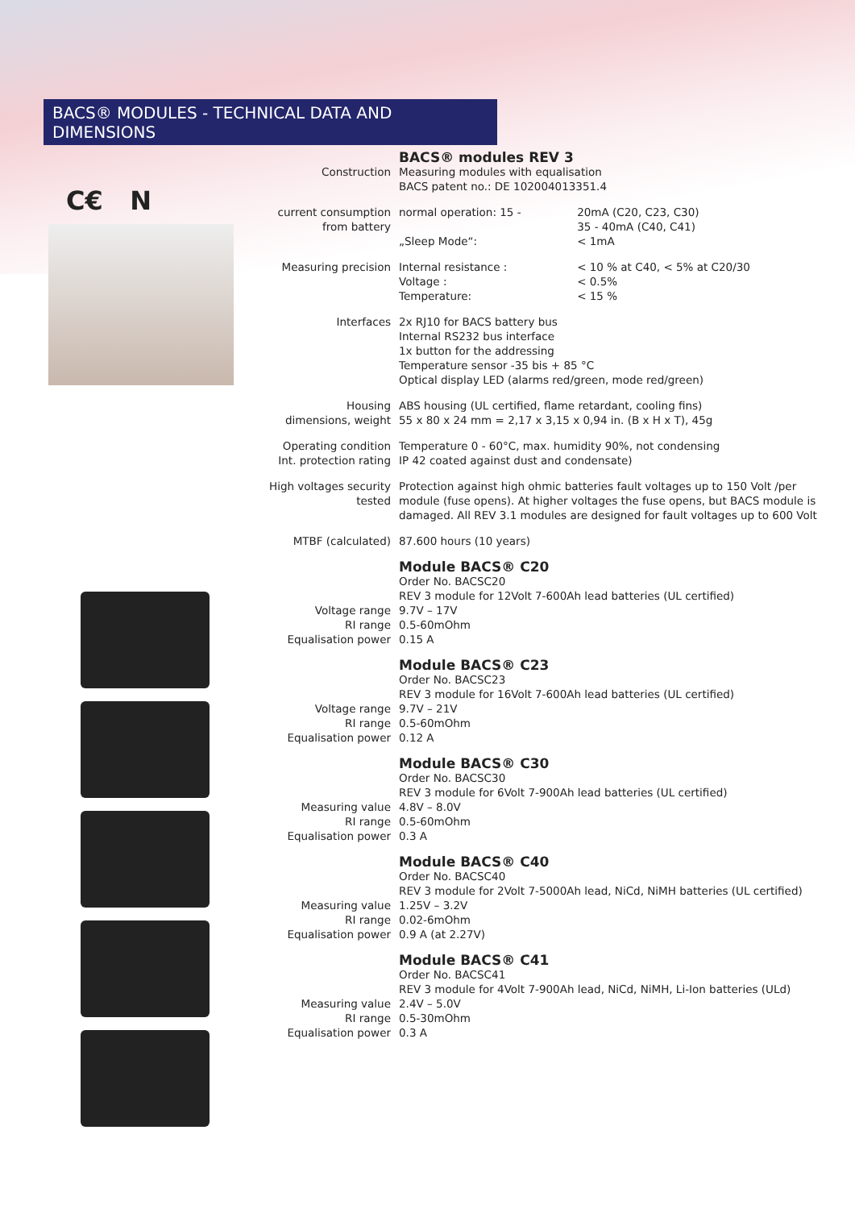BACS® MODULES - TECHNICAL DATA AND DIMENSIONS
C€ N
| | BACS® modules REV 3 | |
| Construction | Measuring modules with equalisation BACS patent no.: DE 102004013351.4 | |
| current consumption from battery | normal operation: 15 - | 20mA (C20, C23, C30) 35 - 40mA (C40, C41) |
| | „Sleep Mode“: | < 1mA |
| Measuring precision | Internal resistance : | < 10 % at C40, < 5% at C20/30 |
| | Voltage : | < 0.5% |
| | Temperature: | < 15 % |
| Interfaces | 2x RJ10 for BACS battery bus Internal RS232 bus interface 1x button for the addressing Temperature sensor -35 bis + 85 °C Optical display LED (alarms red/green, mode red/green) | |
| Housing dimensions, weight | ABS housing (UL certified, flame retardant, cooling fins) 55 x 80 x 24 mm = 2,17 x 3,15 x 0,94 in. (B x H x T), 45g | |
| Operating condition Int. protection rating | Temperature 0 - 60°C, max. humidity 90%, not condensing IP 42 coated against dust and condensate) | |
| High voltages security tested | Protection against high ohmic batteries fault voltages up to 150 Volt /per module (fuse opens). At higher voltages the fuse opens, but BACS module is damaged. All REV 3.1 modules are designed for fault voltages up to 600 Volt | |
| MTBF (calculated) | 87.600 hours (10 years) | |
| | Module BACS® C20 Order No. BACSC20 REV 3 module for 12Volt 7-600Ah lead batteries (UL certified) | |
| Voltage range RI range Equalisation power | 9.7V – 17V 0.5-60mOhm 0.15 A | |
| | Module BACS® C23 Order No. BACSC23 REV 3 module for 16Volt 7-600Ah lead batteries (UL certified) | |
| Voltage range RI range Equalisation power | 9.7V – 21V 0.5-60mOhm 0.12 A | |
| | Module BACS® C30 Order No. BACSC30 REV 3 module for 6Volt 7-900Ah lead batteries (UL certified) | |
| Measuring value RI range Equalisation power | 4.8V – 8.0V 0.5-60mOhm 0.3 A | |
| | Module BACS® C40 Order No. BACSC40 REV 3 module for 2Volt 7-5000Ah lead, NiCd, NiMH batteries (UL certified) | |
| Measuring value RI range Equalisation power | 1.25V – 3.2V 0.02-6mOhm 0.9 A (at 2.27V) | |
| | Module BACS® C41 Order No. BACSC41 REV 3 module for 4Volt 7-900Ah lead, NiCd, NiMH, Li-Ion batteries (ULd) | |
| Measuring value RI range Equalisation power | 2.4V – 5.0V 0.5-30mOhm 0.3 A | |